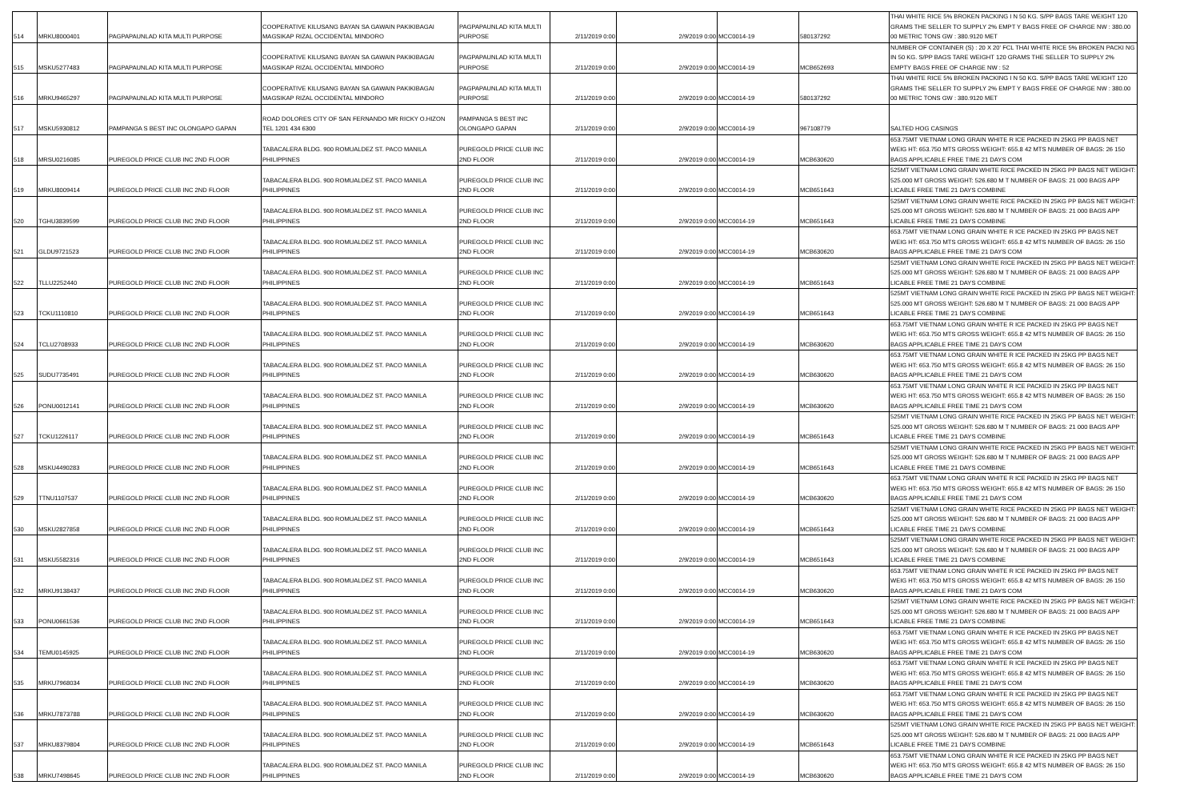| 514 | MRKU8000401 | PAGPAPAUNLAD KITA MULTI PURPOSE | COOPERATIVE KILUSANG BAYAN SA GAWAIN PAKIKIBAGAI MAGSIKAP RIZAL OCCIDENTAL MINDORO | PAGPAPAUNLAD KITA MULTI PURPOSE | 2/11/2019 0:00 | 2/9/2019 0:00 | MCC0014-19 | 580137292 | THAI WHITE RICE 5% BROKEN PACKING I N 50 KG. S/PP BAGS TARE WEIGHT 120 GRAMS THE SELLER TO SUPPLY 2% EMPT Y BAGS FREE OF CHARGE NW : 380.00 00 METRIC TONS GW : 380.9120 MET |
| 515 | MSKU5277483 | PAGPAPAUNLAD KITA MULTI PURPOSE | COOPERATIVE KILUSANG BAYAN SA GAWAIN PAKIKIBAGAI MAGSIKAP RIZAL OCCIDENTAL MINDORO | PAGPAPAUNLAD KITA MULTI PURPOSE | 2/11/2019 0:00 | 2/9/2019 0:00 | MCC0014-19 | MCB652693 | NUMBER OF CONTAINER (S) : 20 X 20' FCL THAI WHITE RICE 5% BROKEN PACKI NG IN 50 KG. S/PP BAGS TARE WEIGHT 120 GRAMS THE SELLER TO SUPPLY 2% EMPTY BAGS FREE OF CHARGE NW : 52 |
| 516 | MRKU9465297 | PAGPAPAUNLAD KITA MULTI PURPOSE | COOPERATIVE KILUSANG BAYAN SA GAWAIN PAKIKIBAGAI MAGSIKAP RIZAL OCCIDENTAL MINDORO | PAGPAPAUNLAD KITA MULTI PURPOSE | 2/11/2019 0:00 | 2/9/2019 0:00 | MCC0014-19 | 580137292 | THAI WHITE RICE 5% BROKEN PACKING I N 50 KG. S/PP BAGS TARE WEIGHT 120 GRAMS THE SELLER TO SUPPLY 2% EMPT Y BAGS FREE OF CHARGE NW : 380.00 00 METRIC TONS GW : 380.9120 MET |
| 517 | MSKU5930812 | PAMPANGA S BEST INC OLONGAPO GAPAN | ROAD DOLORES CITY OF SAN FERNANDO MR RICKY O.HIZON TEL 1201 434 6300 | PAMPANGA S BEST INC OLONGAPO GAPAN | 2/11/2019 0:00 | 2/9/2019 0:00 | MCC0014-19 | 967108779 | SALTED HOG CASINGS |
| 518 | MRSU0216085 | PUREGOLD PRICE CLUB INC 2ND FLOOR | TABACALERA BLDG. 900 ROMUALDEZ ST. PACO MANILA PHILIPPINES | PUREGOLD PRICE CLUB INC 2ND FLOOR | 2/11/2019 0:00 | 2/9/2019 0:00 | MCC0014-19 | MCB630620 | 653.75MT VIETNAM LONG GRAIN WHITE R ICE PACKED IN 25KG PP BAGS NET WEIG HT: 653.750 MTS GROSS WEIGHT: 655.8 42 MTS NUMBER OF BAGS: 26 150 BAGS APPLICABLE FREE TIME 21 DAYS COM |
| 519 | MRKU8009414 | PUREGOLD PRICE CLUB INC 2ND FLOOR | TABACALERA BLDG. 900 ROMUALDEZ ST. PACO MANILA PHILIPPINES | PUREGOLD PRICE CLUB INC 2ND FLOOR | 2/11/2019 0:00 | 2/9/2019 0:00 | MCC0014-19 | MCB651643 | 525MT VIETNAM LONG GRAIN WHITE RICE PACKED IN 25KG PP BAGS NET WEIGHT: 525.000 MT GROSS WEIGHT: 526.680 M T NUMBER OF BAGS: 21 000 BAGS APP LICABLE FREE TIME 21 DAYS COMBINE |
| 520 | TGHU3839599 | PUREGOLD PRICE CLUB INC 2ND FLOOR | TABACALERA BLDG. 900 ROMUALDEZ ST. PACO MANILA PHILIPPINES | PUREGOLD PRICE CLUB INC 2ND FLOOR | 2/11/2019 0:00 | 2/9/2019 0:00 | MCC0014-19 | MCB651643 | 525MT VIETNAM LONG GRAIN WHITE RICE PACKED IN 25KG PP BAGS NET WEIGHT: 525.000 MT GROSS WEIGHT: 526.680 M T NUMBER OF BAGS: 21 000 BAGS APP LICABLE FREE TIME 21 DAYS COMBINE |
| 521 | GLDU9721523 | PUREGOLD PRICE CLUB INC 2ND FLOOR | TABACALERA BLDG. 900 ROMUALDEZ ST. PACO MANILA PHILIPPINES | PUREGOLD PRICE CLUB INC 2ND FLOOR | 2/11/2019 0:00 | 2/9/2019 0:00 | MCC0014-19 | MCB630620 | 653.75MT VIETNAM LONG GRAIN WHITE R ICE PACKED IN 25KG PP BAGS NET WEIG HT: 653.750 MTS GROSS WEIGHT: 655.8 42 MTS NUMBER OF BAGS: 26 150 BAGS APPLICABLE FREE TIME 21 DAYS COM |
| 522 | TLLU2252440 | PUREGOLD PRICE CLUB INC 2ND FLOOR | TABACALERA BLDG. 900 ROMUALDEZ ST. PACO MANILA PHILIPPINES | PUREGOLD PRICE CLUB INC 2ND FLOOR | 2/11/2019 0:00 | 2/9/2019 0:00 | MCC0014-19 | MCB651643 | 525MT VIETNAM LONG GRAIN WHITE RICE PACKED IN 25KG PP BAGS NET WEIGHT: 525.000 MT GROSS WEIGHT: 526.680 M T NUMBER OF BAGS: 21 000 BAGS APP LICABLE FREE TIME 21 DAYS COMBINE |
| 523 | TCKU1110810 | PUREGOLD PRICE CLUB INC 2ND FLOOR | TABACALERA BLDG. 900 ROMUALDEZ ST. PACO MANILA PHILIPPINES | PUREGOLD PRICE CLUB INC 2ND FLOOR | 2/11/2019 0:00 | 2/9/2019 0:00 | MCC0014-19 | MCB651643 | 525MT VIETNAM LONG GRAIN WHITE RICE PACKED IN 25KG PP BAGS NET WEIGHT: 525.000 MT GROSS WEIGHT: 526.680 M T NUMBER OF BAGS: 21 000 BAGS APP LICABLE FREE TIME 21 DAYS COMBINE |
| 524 | TCLU2708933 | PUREGOLD PRICE CLUB INC 2ND FLOOR | TABACALERA BLDG. 900 ROMUALDEZ ST. PACO MANILA PHILIPPINES | PUREGOLD PRICE CLUB INC 2ND FLOOR | 2/11/2019 0:00 | 2/9/2019 0:00 | MCC0014-19 | MCB630620 | 653.75MT VIETNAM LONG GRAIN WHITE R ICE PACKED IN 25KG PP BAGS NET WEIG HT: 653.750 MTS GROSS WEIGHT: 655.8 42 MTS NUMBER OF BAGS: 26 150 BAGS APPLICABLE FREE TIME 21 DAYS COM |
| 525 | SUDU7735491 | PUREGOLD PRICE CLUB INC 2ND FLOOR | TABACALERA BLDG. 900 ROMUALDEZ ST. PACO MANILA PHILIPPINES | PUREGOLD PRICE CLUB INC 2ND FLOOR | 2/11/2019 0:00 | 2/9/2019 0:00 | MCC0014-19 | MCB630620 | 653.75MT VIETNAM LONG GRAIN WHITE R ICE PACKED IN 25KG PP BAGS NET WEIG HT: 653.750 MTS GROSS WEIGHT: 655.8 42 MTS NUMBER OF BAGS: 26 150 BAGS APPLICABLE FREE TIME 21 DAYS COM |
| 526 | PONU0012141 | PUREGOLD PRICE CLUB INC 2ND FLOOR | TABACALERA BLDG. 900 ROMUALDEZ ST. PACO MANILA PHILIPPINES | PUREGOLD PRICE CLUB INC 2ND FLOOR | 2/11/2019 0:00 | 2/9/2019 0:00 | MCC0014-19 | MCB630620 | 653.75MT VIETNAM LONG GRAIN WHITE R ICE PACKED IN 25KG PP BAGS NET WEIG HT: 653.750 MTS GROSS WEIGHT: 655.8 42 MTS NUMBER OF BAGS: 26 150 BAGS APPLICABLE FREE TIME 21 DAYS COM |
| 527 | TCKU1226117 | PUREGOLD PRICE CLUB INC 2ND FLOOR | TABACALERA BLDG. 900 ROMUALDEZ ST. PACO MANILA PHILIPPINES | PUREGOLD PRICE CLUB INC 2ND FLOOR | 2/11/2019 0:00 | 2/9/2019 0:00 | MCC0014-19 | MCB651643 | 525MT VIETNAM LONG GRAIN WHITE RICE PACKED IN 25KG PP BAGS NET WEIGHT: 525.000 MT GROSS WEIGHT: 526.680 M T NUMBER OF BAGS: 21 000 BAGS APP LICABLE FREE TIME 21 DAYS COMBINE |
| 528 | MSKU4490283 | PUREGOLD PRICE CLUB INC 2ND FLOOR | TABACALERA BLDG. 900 ROMUALDEZ ST. PACO MANILA PHILIPPINES | PUREGOLD PRICE CLUB INC 2ND FLOOR | 2/11/2019 0:00 | 2/9/2019 0:00 | MCC0014-19 | MCB651643 | 525MT VIETNAM LONG GRAIN WHITE RICE PACKED IN 25KG PP BAGS NET WEIGHT: 525.000 MT GROSS WEIGHT: 526.680 M T NUMBER OF BAGS: 21 000 BAGS APP LICABLE FREE TIME 21 DAYS COMBINE |
| 529 | TTNU1107537 | PUREGOLD PRICE CLUB INC 2ND FLOOR | TABACALERA BLDG. 900 ROMUALDEZ ST. PACO MANILA PHILIPPINES | PUREGOLD PRICE CLUB INC 2ND FLOOR | 2/11/2019 0:00 | 2/9/2019 0:00 | MCC0014-19 | MCB630620 | 653.75MT VIETNAM LONG GRAIN WHITE R ICE PACKED IN 25KG PP BAGS NET WEIG HT: 653.750 MTS GROSS WEIGHT: 655.8 42 MTS NUMBER OF BAGS: 26 150 BAGS APPLICABLE FREE TIME 21 DAYS COM |
| 530 | MSKU2827858 | PUREGOLD PRICE CLUB INC 2ND FLOOR | TABACALERA BLDG. 900 ROMUALDEZ ST. PACO MANILA PHILIPPINES | PUREGOLD PRICE CLUB INC 2ND FLOOR | 2/11/2019 0:00 | 2/9/2019 0:00 | MCC0014-19 | MCB651643 | 525MT VIETNAM LONG GRAIN WHITE RICE PACKED IN 25KG PP BAGS NET WEIGHT: 525.000 MT GROSS WEIGHT: 526.680 M T NUMBER OF BAGS: 21 000 BAGS APP LICABLE FREE TIME 21 DAYS COMBINE |
| 531 | MSKU5582316 | PUREGOLD PRICE CLUB INC 2ND FLOOR | TABACALERA BLDG. 900 ROMUALDEZ ST. PACO MANILA PHILIPPINES | PUREGOLD PRICE CLUB INC 2ND FLOOR | 2/11/2019 0:00 | 2/9/2019 0:00 | MCC0014-19 | MCB651643 | 525MT VIETNAM LONG GRAIN WHITE RICE PACKED IN 25KG PP BAGS NET WEIGHT: 525.000 MT GROSS WEIGHT: 526.680 M T NUMBER OF BAGS: 21 000 BAGS APP LICABLE FREE TIME 21 DAYS COMBINE |
| 532 | MRKU9138437 | PUREGOLD PRICE CLUB INC 2ND FLOOR | TABACALERA BLDG. 900 ROMUALDEZ ST. PACO MANILA PHILIPPINES | PUREGOLD PRICE CLUB INC 2ND FLOOR | 2/11/2019 0:00 | 2/9/2019 0:00 | MCC0014-19 | MCB630620 | 653.75MT VIETNAM LONG GRAIN WHITE R ICE PACKED IN 25KG PP BAGS NET WEIG HT: 653.750 MTS GROSS WEIGHT: 655.8 42 MTS NUMBER OF BAGS: 26 150 BAGS APPLICABLE FREE TIME 21 DAYS COM |
| 533 | PONU0661536 | PUREGOLD PRICE CLUB INC 2ND FLOOR | TABACALERA BLDG. 900 ROMUALDEZ ST. PACO MANILA PHILIPPINES | PUREGOLD PRICE CLUB INC 2ND FLOOR | 2/11/2019 0:00 | 2/9/2019 0:00 | MCC0014-19 | MCB651643 | 525MT VIETNAM LONG GRAIN WHITE RICE PACKED IN 25KG PP BAGS NET WEIGHT: 525.000 MT GROSS WEIGHT: 526.680 M T NUMBER OF BAGS: 21 000 BAGS APP LICABLE FREE TIME 21 DAYS COMBINE |
| 534 | TEMU0145925 | PUREGOLD PRICE CLUB INC 2ND FLOOR | TABACALERA BLDG. 900 ROMUALDEZ ST. PACO MANILA PHILIPPINES | PUREGOLD PRICE CLUB INC 2ND FLOOR | 2/11/2019 0:00 | 2/9/2019 0:00 | MCC0014-19 | MCB630620 | 653.75MT VIETNAM LONG GRAIN WHITE R ICE PACKED IN 25KG PP BAGS NET WEIG HT: 653.750 MTS GROSS WEIGHT: 655.8 42 MTS NUMBER OF BAGS: 26 150 BAGS APPLICABLE FREE TIME 21 DAYS COM |
| 535 | MRKU7968034 | PUREGOLD PRICE CLUB INC 2ND FLOOR | TABACALERA BLDG. 900 ROMUALDEZ ST. PACO MANILA PHILIPPINES | PUREGOLD PRICE CLUB INC 2ND FLOOR | 2/11/2019 0:00 | 2/9/2019 0:00 | MCC0014-19 | MCB630620 | 653.75MT VIETNAM LONG GRAIN WHITE R ICE PACKED IN 25KG PP BAGS NET WEIG HT: 653.750 MTS GROSS WEIGHT: 655.8 42 MTS NUMBER OF BAGS: 26 150 BAGS APPLICABLE FREE TIME 21 DAYS COM |
| 536 | MRKU7873788 | PUREGOLD PRICE CLUB INC 2ND FLOOR | TABACALERA BLDG. 900 ROMUALDEZ ST. PACO MANILA PHILIPPINES | PUREGOLD PRICE CLUB INC 2ND FLOOR | 2/11/2019 0:00 | 2/9/2019 0:00 | MCC0014-19 | MCB630620 | 653.75MT VIETNAM LONG GRAIN WHITE R ICE PACKED IN 25KG PP BAGS NET WEIG HT: 653.750 MTS GROSS WEIGHT: 655.8 42 MTS NUMBER OF BAGS: 26 150 BAGS APPLICABLE FREE TIME 21 DAYS COM |
| 537 | MRKU8379804 | PUREGOLD PRICE CLUB INC 2ND FLOOR | TABACALERA BLDG. 900 ROMUALDEZ ST. PACO MANILA PHILIPPINES | PUREGOLD PRICE CLUB INC 2ND FLOOR | 2/11/2019 0:00 | 2/9/2019 0:00 | MCC0014-19 | MCB651643 | 525MT VIETNAM LONG GRAIN WHITE RICE PACKED IN 25KG PP BAGS NET WEIGHT: 525.000 MT GROSS WEIGHT: 526.680 M T NUMBER OF BAGS: 21 000 BAGS APP LICABLE FREE TIME 21 DAYS COMBINE |
| 538 | MRKU7498645 | PUREGOLD PRICE CLUB INC 2ND FLOOR | TABACALERA BLDG. 900 ROMUALDEZ ST. PACO MANILA PHILIPPINES | PUREGOLD PRICE CLUB INC 2ND FLOOR | 2/11/2019 0:00 | 2/9/2019 0:00 | MCC0014-19 | MCB630620 | 653.75MT VIETNAM LONG GRAIN WHITE R ICE PACKED IN 25KG PP BAGS NET WEIG HT: 653.750 MTS GROSS WEIGHT: 655.8 42 MTS NUMBER OF BAGS: 26 150 BAGS APPLICABLE FREE TIME 21 DAYS COM |